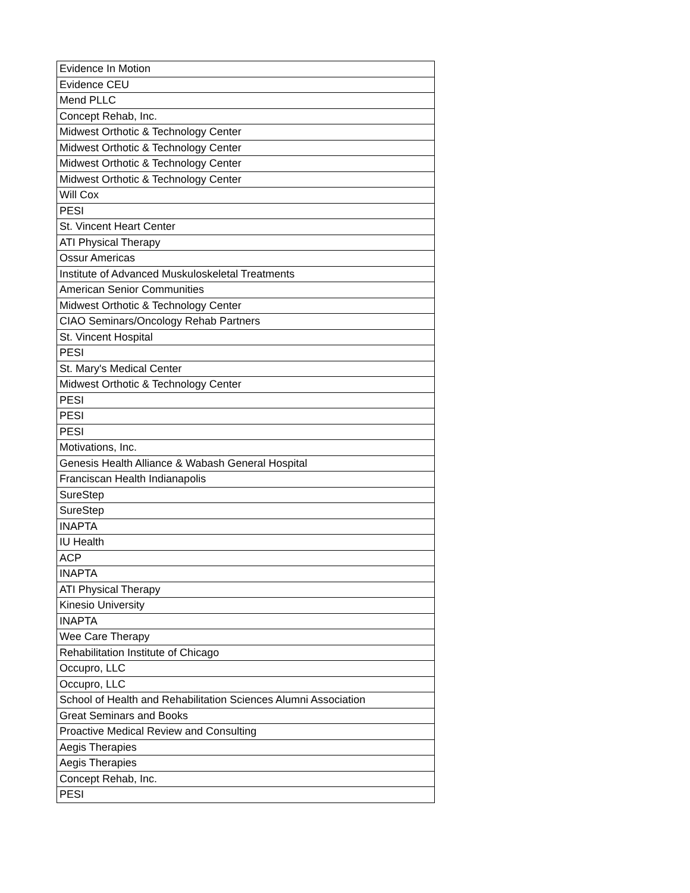| Evidence In Motion |
| Evidence CEU |
| Mend PLLC |
| Concept Rehab, Inc. |
| Midwest Orthotic & Technology Center |
| Midwest Orthotic & Technology Center |
| Midwest Orthotic & Technology Center |
| Midwest Orthotic & Technology Center |
| Will Cox |
| PESI |
| St. Vincent Heart Center |
| ATI Physical Therapy |
| Ossur Americas |
| Institute of Advanced Muskuloskeletal Treatments |
| American Senior Communities |
| Midwest Orthotic & Technology Center |
| CIAO Seminars/Oncology Rehab Partners |
| St. Vincent Hospital |
| PESI |
| St. Mary's Medical Center |
| Midwest Orthotic & Technology Center |
| PESI |
| PESI |
| PESI |
| Motivations, Inc. |
| Genesis Health Alliance & Wabash General Hospital |
| Franciscan Health Indianapolis |
| SureStep |
| SureStep |
| INAPTA |
| IU Health |
| ACP |
| INAPTA |
| ATI Physical Therapy |
| Kinesio University |
| INAPTA |
| Wee Care Therapy |
| Rehabilitation Institute of Chicago |
| Occupro, LLC |
| Occupro, LLC |
| School of Health and Rehabilitation Sciences Alumni Association |
| Great Seminars and Books |
| Proactive Medical Review and Consulting |
| Aegis Therapies |
| Aegis Therapies |
| Concept Rehab, Inc. |
| PESI |